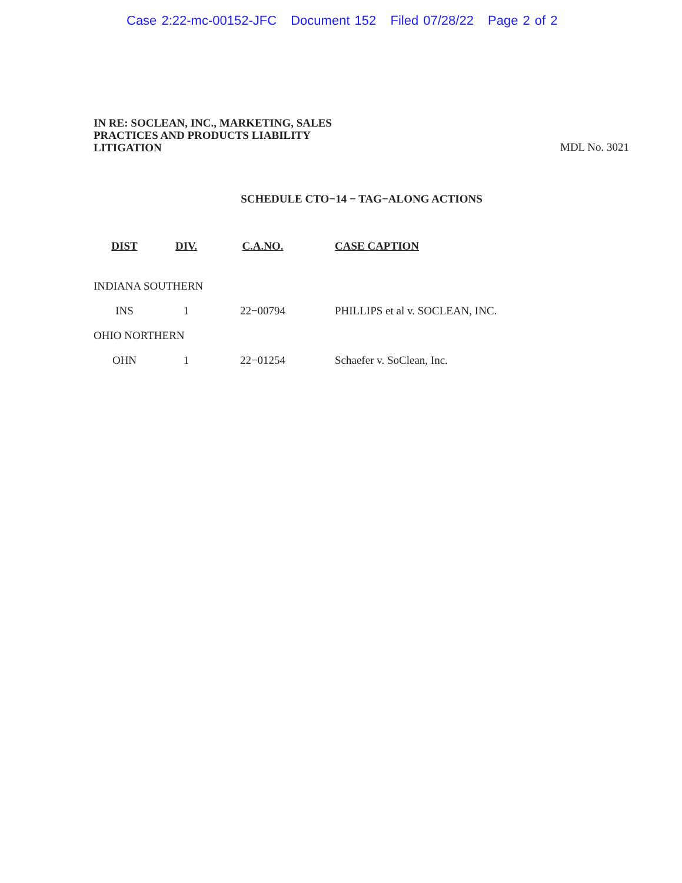Case 2:22-mc-00152-JFC Document 152 Filed 07/28/22 Page 2 of 2
IN RE: SOCLEAN, INC., MARKETING, SALES
PRACTICES AND PRODUCTS LIABILITY
LITIGATION
MDL No. 3021
SCHEDULE CTO−14 − TAG−ALONG ACTIONS
| DIST | DIV. | C.A.NO. | CASE CAPTION |
| --- | --- | --- | --- |
| INDIANA SOUTHERN | | | |
| INS | 1 | 22−00794 | PHILLIPS et al v. SOCLEAN, INC. |
| OHIO NORTHERN | | | |
| OHN | 1 | 22−01254 | Schaefer v. SoClean, Inc. |